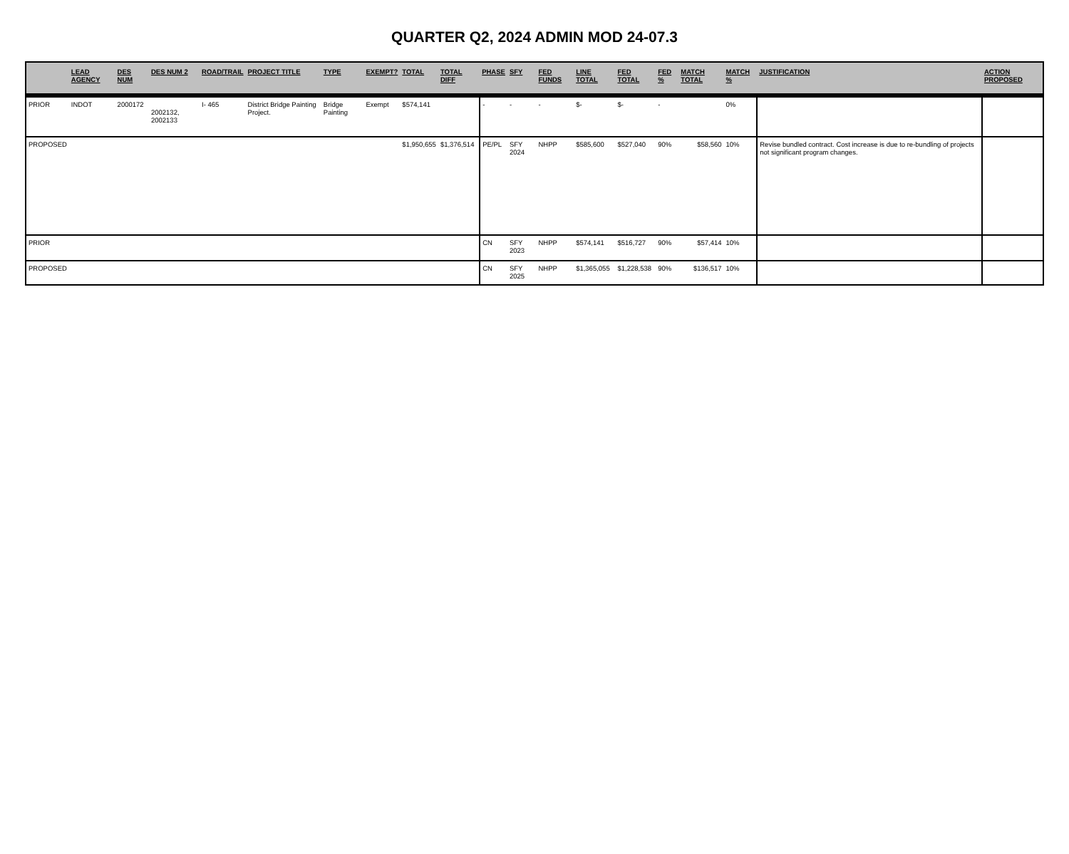QUARTER Q2, 2024 ADMIN MOD 24-07.3
| | LEAD AGENCY | DES NUM | DES NUM 2 | ROAD/TRAIL | PROJECT TITLE | TYPE | EXEMPT? | TOTAL | TOTAL DIFF | PHASE | SFY | FED FUNDS | LINE TOTAL | FED TOTAL | FED % | MATCH TOTAL | MATCH % | JUSTIFICATION | ACTION PROPOSED |
| --- | --- | --- | --- | --- | --- | --- | --- | --- | --- | --- | --- | --- | --- | --- | --- | --- | --- | --- | --- |
| PRIOR | INDOT | 2000172 | 2002132, 2002133 | I- 465 | District Bridge Painting Project. | Bridge Painting | Exempt | $574,141 | | - | - | - | $- | $- | - | | 0% | | |
| PROPOSED | | | | | | | | $1,950,655 | $1,376,514 | PE/PL | SFY 2024 | NHPP | $585,600 | $527,040 | 90% | $58,560 | 10% | Revise bundled contract. Cost increase is due to re-bundling of projects not significant program changes. | |
| PRIOR | | | | | | | | | | CN | SFY 2023 | NHPP | $574,141 | $516,727 | 90% | $57,414 | 10% | | |
| PROPOSED | | | | | | | | | | CN | SFY 2025 | NHPP | $1,365,055 | $1,228,538 | 90% | $136,517 | 10% | | |